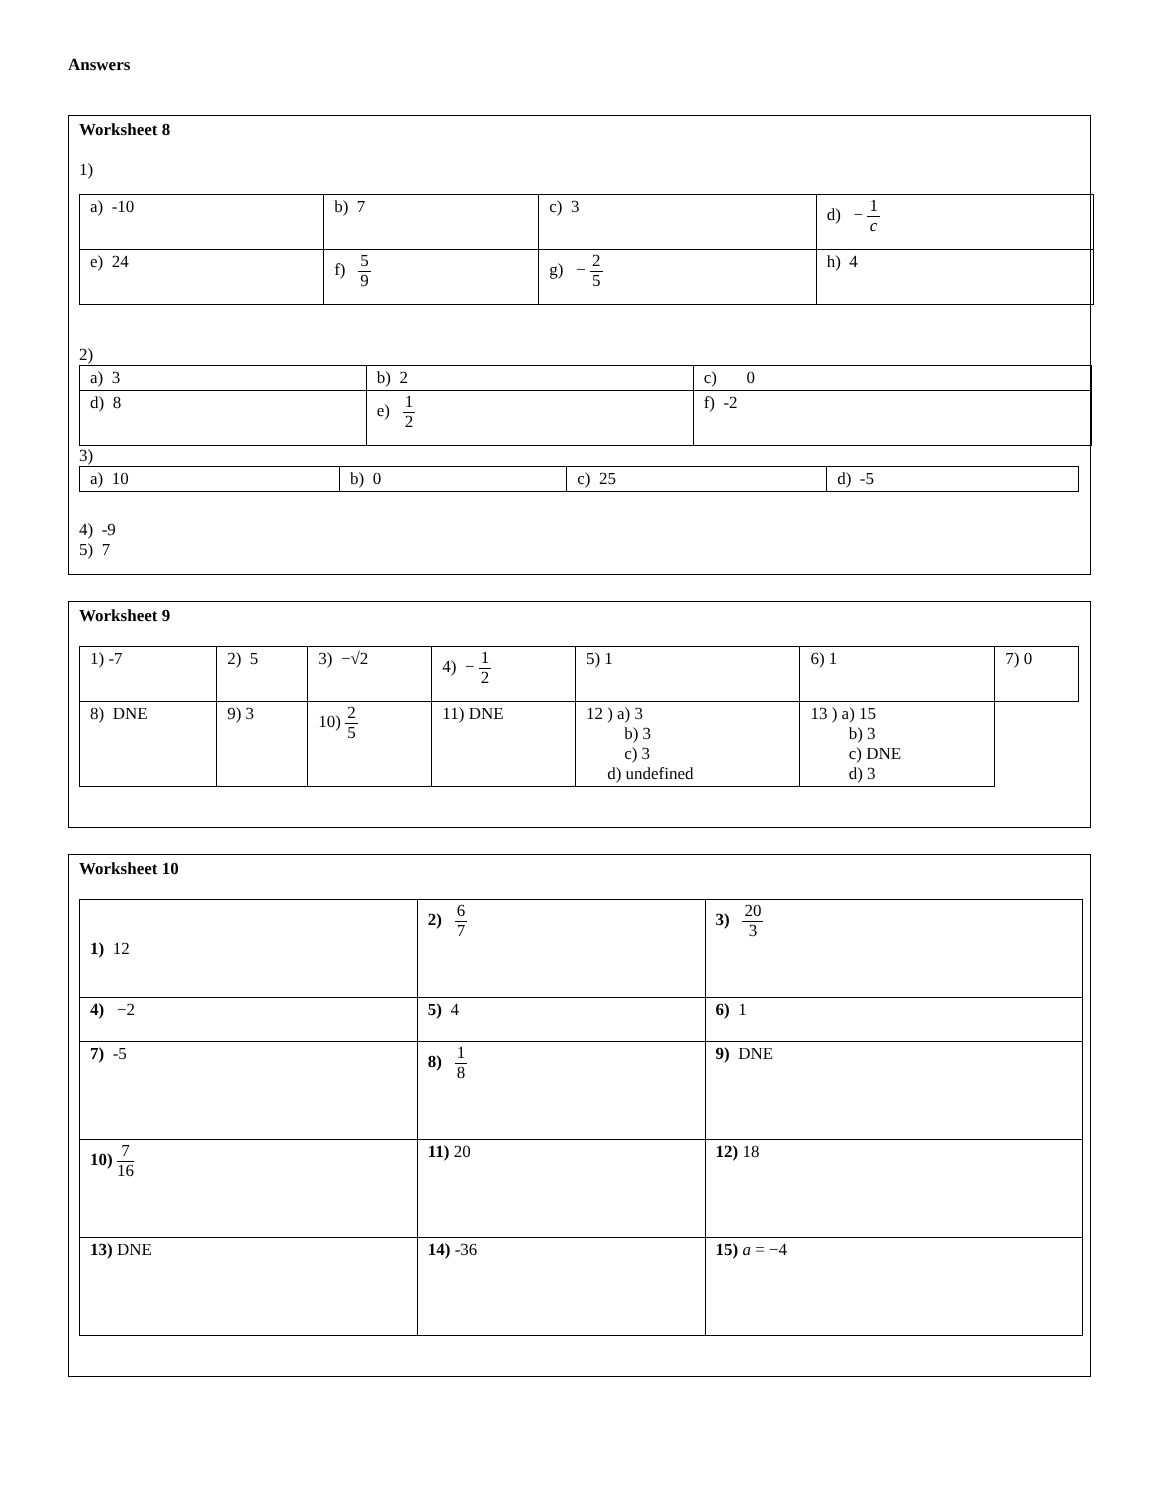Answers
Worksheet 8
1)
| a) -10 | b) 7 | c) 3 | d) − 1 c |
| e) 24 | f) 5 9 | g) − 2 5 | h) 4 |
2)
| a) 3 | b) 2 | c) 0 |
| d) 8 | e) 1 2 | f) -2 |
3)
| a) 10 | b) 0 | c) 25 | d) -5 |
4) -9
5) 7
Worksheet 9
| 1) -7 | 2) 5 | 3) −√2 | 4) − 1 2 | 5) 1 | 6) 1 | 7) 0 |
| 8) DNE | 9) 3 | 10) 2 5 | 11) DNE | 12 ) a) 3 b) 3 c) 3 d) undefined | 13 ) a) 15 b) 3 c) DNE d) 3 | |
Worksheet 10
| 1) 12 | 2) 6 7 | 3) 20 3 |
| 4) −2 | 5) 4 | 6) 1 |
| 7) -5 | 8) 1 8 | 9) DNE |
| 10) 7 16 | 11) 20 | 12) 18 |
| 13) DNE | 14) -36 | 15) a = −4 |